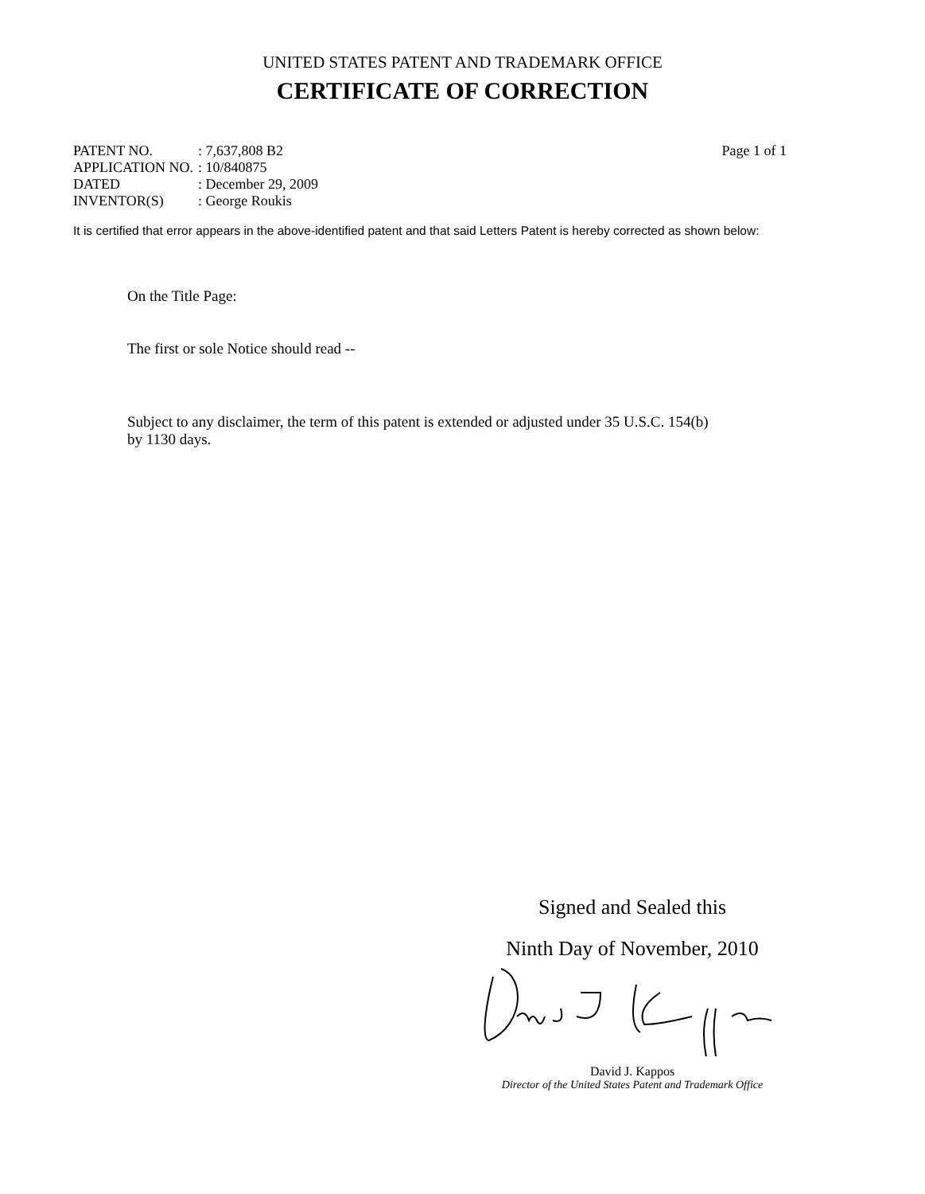UNITED STATES PATENT AND TRADEMARK OFFICE
CERTIFICATE OF CORRECTION
| PATENT NO. | : 7,637,808 B2 |
| APPLICATION NO. | : 10/840875 |
| DATED | : December 29, 2009 |
| INVENTOR(S) | : George Roukis |
Page 1 of 1
It is certified that error appears in the above-identified patent and that said Letters Patent is hereby corrected as shown below:
On the Title Page:
The first or sole Notice should read --
Subject to any disclaimer, the term of this patent is extended or adjusted under 35 U.S.C. 154(b)
by 1130 days.
Signed and Sealed this
Ninth Day of November, 2010
David J. Kappos
Director of the United States Patent and Trademark Office